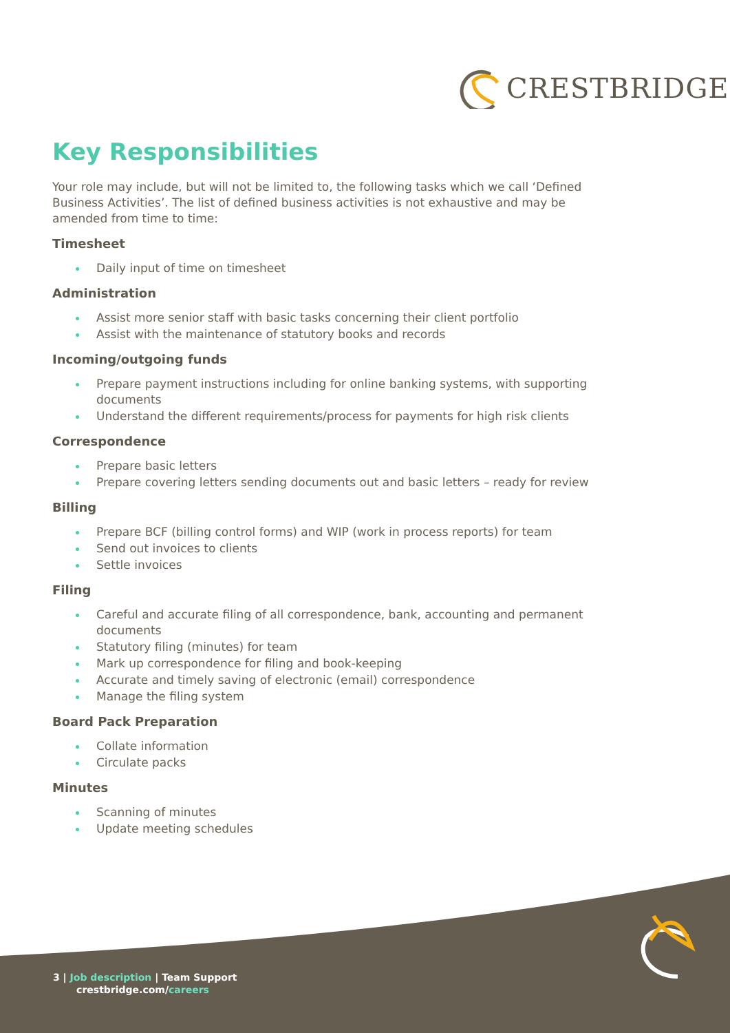CRESTBRIDGE
Key Responsibilities
Your role may include, but will not be limited to, the following tasks which we call ‘Defined Business Activities’. The list of defined business activities is not exhaustive and may be amended from time to time:
Timesheet
Daily input of time on timesheet
Administration
Assist more senior staff with basic tasks concerning their client portfolio
Assist with the maintenance of statutory books and records
Incoming/outgoing funds
Prepare payment instructions including for online banking systems, with supporting documents
Understand the different requirements/process for payments for high risk clients
Correspondence
Prepare basic letters
Prepare covering letters sending documents out and basic letters – ready for review
Billing
Prepare BCF (billing control forms) and WIP (work in process reports) for team
Send out invoices to clients
Settle invoices
Filing
Careful and accurate filing of all correspondence, bank, accounting and permanent documents
Statutory filing (minutes) for team
Mark up correspondence for filing and book-keeping
Accurate and timely saving of electronic (email) correspondence
Manage the filing system
Board Pack Preparation
Collate information
Circulate packs
Minutes
Scanning of minutes
Update meeting schedules
3 | Job description | Team Support
crestbridge.com/careers